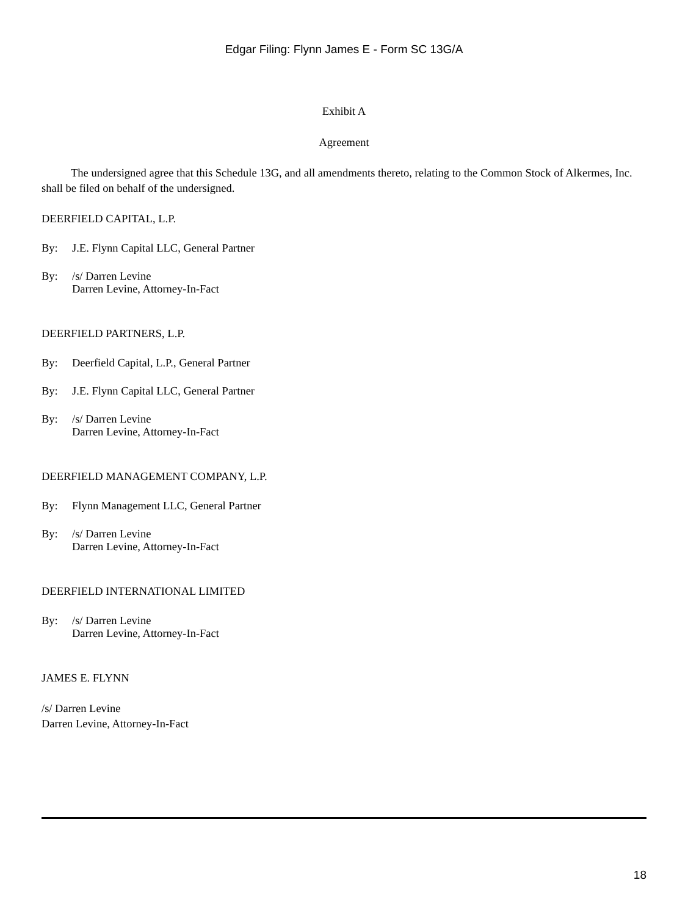Edgar Filing: Flynn James E - Form SC 13G/A
Exhibit A
Agreement
The undersigned agree that this Schedule 13G, and all amendments thereto, relating to the Common Stock of Alkermes, Inc. shall be filed on behalf of the undersigned.
DEERFIELD CAPITAL, L.P.
By: J.E. Flynn Capital LLC, General Partner
By: /s/ Darren Levine
Darren Levine, Attorney-In-Fact
DEERFIELD PARTNERS, L.P.
By: Deerfield Capital, L.P., General Partner
By: J.E. Flynn Capital LLC, General Partner
By: /s/ Darren Levine
Darren Levine, Attorney-In-Fact
DEERFIELD MANAGEMENT COMPANY, L.P.
By: Flynn Management LLC, General Partner
By: /s/ Darren Levine
Darren Levine, Attorney-In-Fact
DEERFIELD INTERNATIONAL LIMITED
By: /s/ Darren Levine
Darren Levine, Attorney-In-Fact
JAMES E. FLYNN
/s/ Darren Levine
Darren Levine, Attorney-In-Fact
18